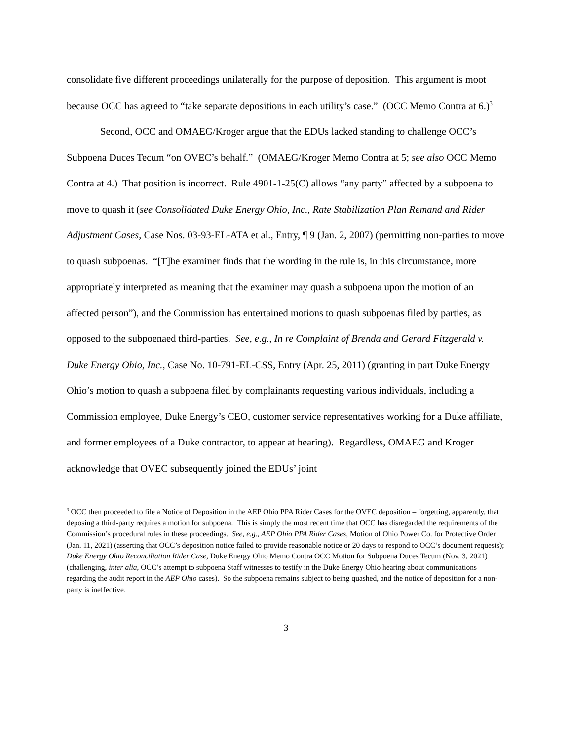consolidate five different proceedings unilaterally for the purpose of deposition. This argument is moot because OCC has agreed to “take separate depositions in each utility’s case.” (OCC Memo Contra at 6.)<sup>3</sup>
Second, OCC and OMAEG/Kroger argue that the EDUs lacked standing to challenge OCC’s Subpoena Duces Tecum “on OVEC’s behalf.” (OMAEG/Kroger Memo Contra at 5; see also OCC Memo Contra at 4.) That position is incorrect. Rule 4901-1-25(C) allows “any party” affected by a subpoena to move to quash it (see Consolidated Duke Energy Ohio, Inc., Rate Stabilization Plan Remand and Rider Adjustment Cases, Case Nos. 03-93-EL-ATA et al., Entry, ¶ 9 (Jan. 2, 2007) (permitting non-parties to move to quash subpoenas. “[T]he examiner finds that the wording in the rule is, in this circumstance, more appropriately interpreted as meaning that the examiner may quash a subpoena upon the motion of an affected person”), and the Commission has entertained motions to quash subpoenas filed by parties, as opposed to the subpoenaed third-parties. See, e.g., In re Complaint of Brenda and Gerard Fitzgerald v. Duke Energy Ohio, Inc., Case No. 10-791-EL-CSS, Entry (Apr. 25, 2011) (granting in part Duke Energy Ohio’s motion to quash a subpoena filed by complainants requesting various individuals, including a Commission employee, Duke Energy’s CEO, customer service representatives working for a Duke affiliate, and former employees of a Duke contractor, to appear at hearing). Regardless, OMAEG and Kroger acknowledge that OVEC subsequently joined the EDUs’ joint
<sup>3</sup> OCC then proceeded to file a Notice of Deposition in the AEP Ohio PPA Rider Cases for the OVEC deposition – forgetting, apparently, that deposing a third-party requires a motion for subpoena. This is simply the most recent time that OCC has disregarded the requirements of the Commission’s procedural rules in these proceedings. See, e.g., AEP Ohio PPA Rider Cases, Motion of Ohio Power Co. for Protective Order (Jan. 11, 2021) (asserting that OCC’s deposition notice failed to provide reasonable notice or 20 days to respond to OCC’s document requests); Duke Energy Ohio Reconciliation Rider Case, Duke Energy Ohio Memo Contra OCC Motion for Subpoena Duces Tecum (Nov. 3, 2021) (challenging, inter alia, OCC’s attempt to subpoena Staff witnesses to testify in the Duke Energy Ohio hearing about communications regarding the audit report in the AEP Ohio cases). So the subpoena remains subject to being quashed, and the notice of deposition for a non-party is ineffective.
3